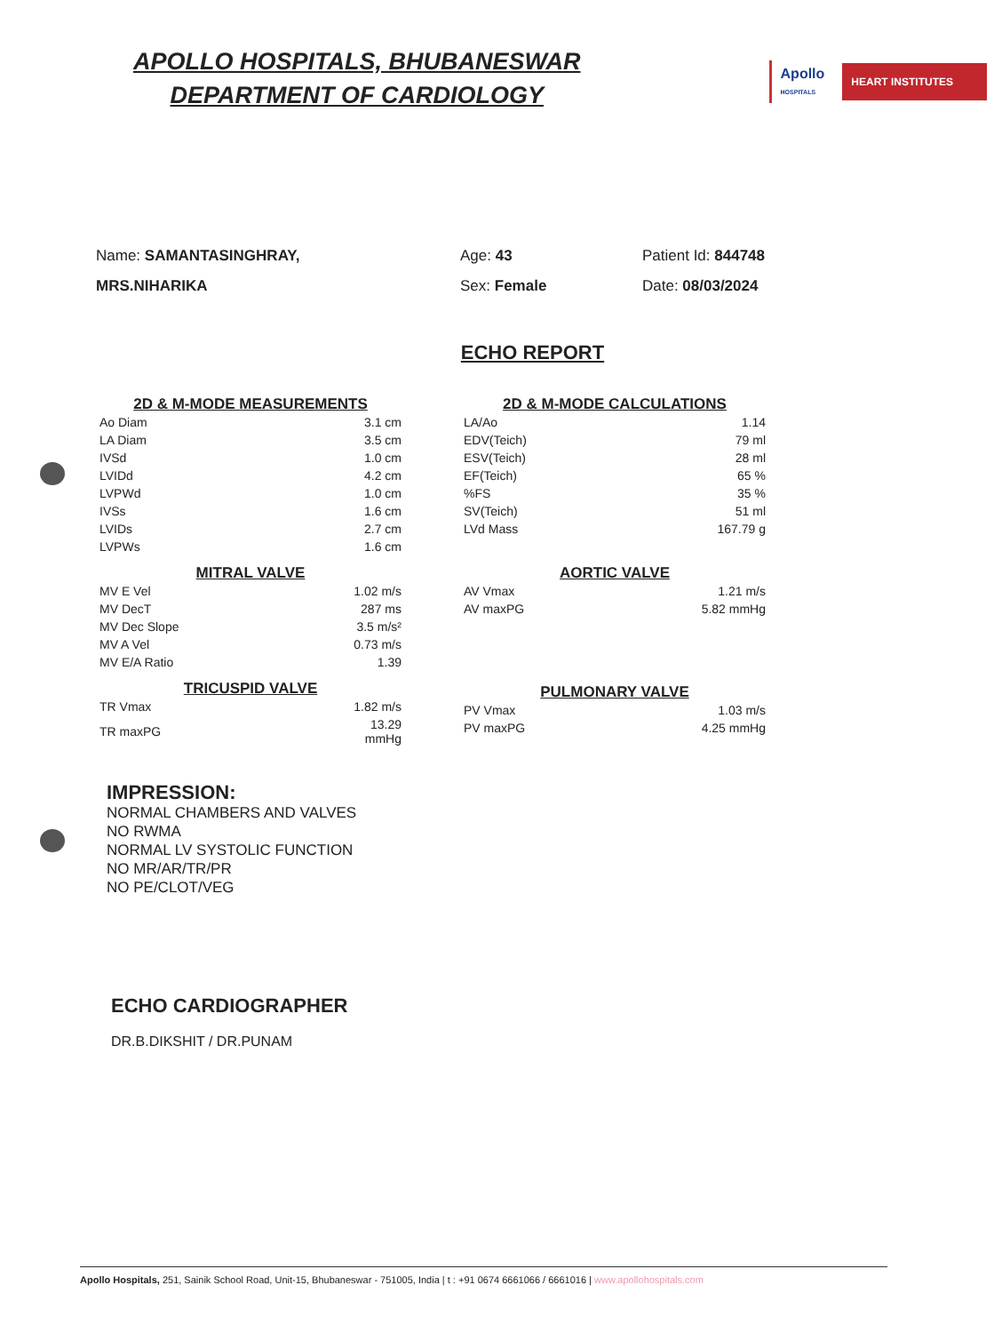APOLLO HOSPITALS, BHUBANESWAR
DEPARTMENT OF CARDIOLOGY
Apollo
HOSPITALS
HEART INSTITUTES
Name: SAMANTASINGHRAY,
MRS.NIHARIKA
Age: 43
Sex: Female
Patient Id: 844748
Date: 08/03/2024
ECHO REPORT
| 2D & M-MODE MEASUREMENTS | |
| --- | --- |
| Ao Diam | 3.1 cm |
| LA Diam | 3.5 cm |
| IVSd | 1.0 cm |
| LVIDd | 4.2 cm |
| LVPWd | 1.0 cm |
| IVSs | 1.6 cm |
| LVIDs | 2.7 cm |
| LVPWs | 1.6 cm |
| MITRAL VALVE | |
| MV E Vel | 1.02 m/s |
| MV DecT | 287 ms |
| MV Dec Slope | 3.5 m/s² |
| MV A Vel | 0.73 m/s |
| MV E/A Ratio | 1.39 |
| TRICUSPID VALVE | |
| TR Vmax | 1.82 m/s |
| TR maxPG | 13.29 mmHg |
| 2D & M-MODE CALCULATIONS | |
| --- | --- |
| LA/Ao | 1.14 |
| EDV(Teich) | 79 ml |
| ESV(Teich) | 28 ml |
| EF(Teich) | 65 % |
| %FS | 35 % |
| SV(Teich) | 51 ml |
| LVd Mass | 167.79 g |
| AORTIC VALVE | |
| AV Vmax | 1.21 m/s |
| AV maxPG | 5.82 mmHg |
| PULMONARY VALVE | |
| PV Vmax | 1.03 m/s |
| PV maxPG | 4.25 mmHg |
IMPRESSION:
NORMAL CHAMBERS AND VALVES
NO RWMA
NORMAL LV SYSTOLIC FUNCTION
NO MR/AR/TR/PR
NO PE/CLOT/VEG
ECHO CARDIOGRAPHER
DR.B.DIKSHIT / DR.PUNAM
Apollo Hospitals, 251, Sainik School Road, Unit-15, Bhubaneswar - 751005, India | t : +91 0674 6661066 / 6661016 | www.apollohospitals.com